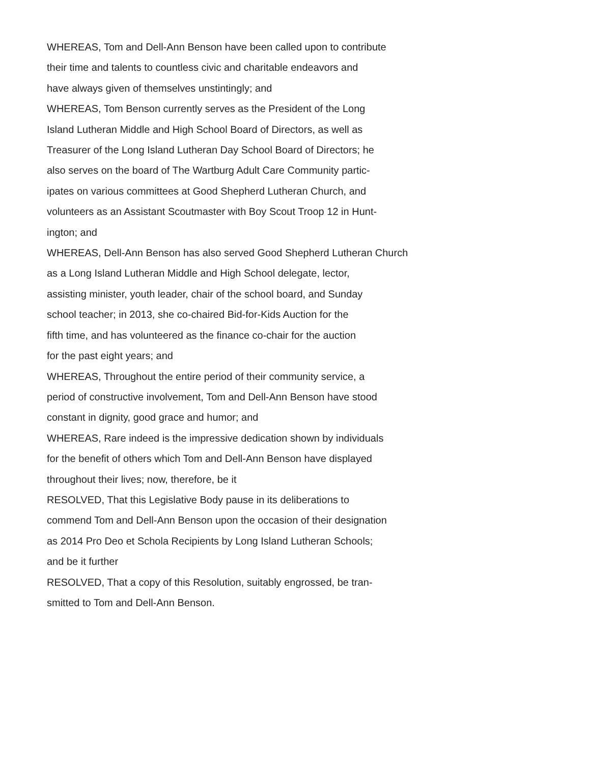WHEREAS, Tom and Dell-Ann Benson have been called upon to contribute
their time and talents to countless civic and charitable endeavors and
have always given of themselves unstintingly; and
WHEREAS, Tom Benson currently serves as the President of the Long
Island Lutheran Middle and High School Board of Directors, as well as
Treasurer of the Long Island Lutheran Day School Board of Directors; he
also serves on the board of The Wartburg Adult Care Community partic-
ipates on various committees at Good Shepherd Lutheran Church, and
volunteers as an Assistant Scoutmaster with Boy Scout Troop 12 in Hunt-
ington; and
WHEREAS, Dell-Ann Benson has also served Good Shepherd Lutheran Church
as a Long Island Lutheran Middle and High School delegate, lector,
assisting minister, youth leader, chair of the school board, and Sunday
school teacher; in 2013, she co-chaired Bid-for-Kids Auction for the
fifth time, and has volunteered as the finance co-chair for the auction
for the past eight years; and
WHEREAS, Throughout the entire period of their community service, a
period of constructive involvement, Tom and Dell-Ann Benson have stood
constant in dignity, good grace and humor; and
WHEREAS, Rare indeed is the impressive dedication shown by individuals
for the benefit of others which Tom and Dell-Ann Benson have displayed
throughout their lives; now, therefore, be it
RESOLVED, That this Legislative Body pause in its deliberations to
commend Tom and Dell-Ann Benson upon the occasion of their designation
as 2014 Pro Deo et Schola Recipients by Long Island Lutheran Schools;
and be it further
RESOLVED, That a copy of this Resolution, suitably engrossed, be tran-
smitted to Tom and Dell-Ann Benson.